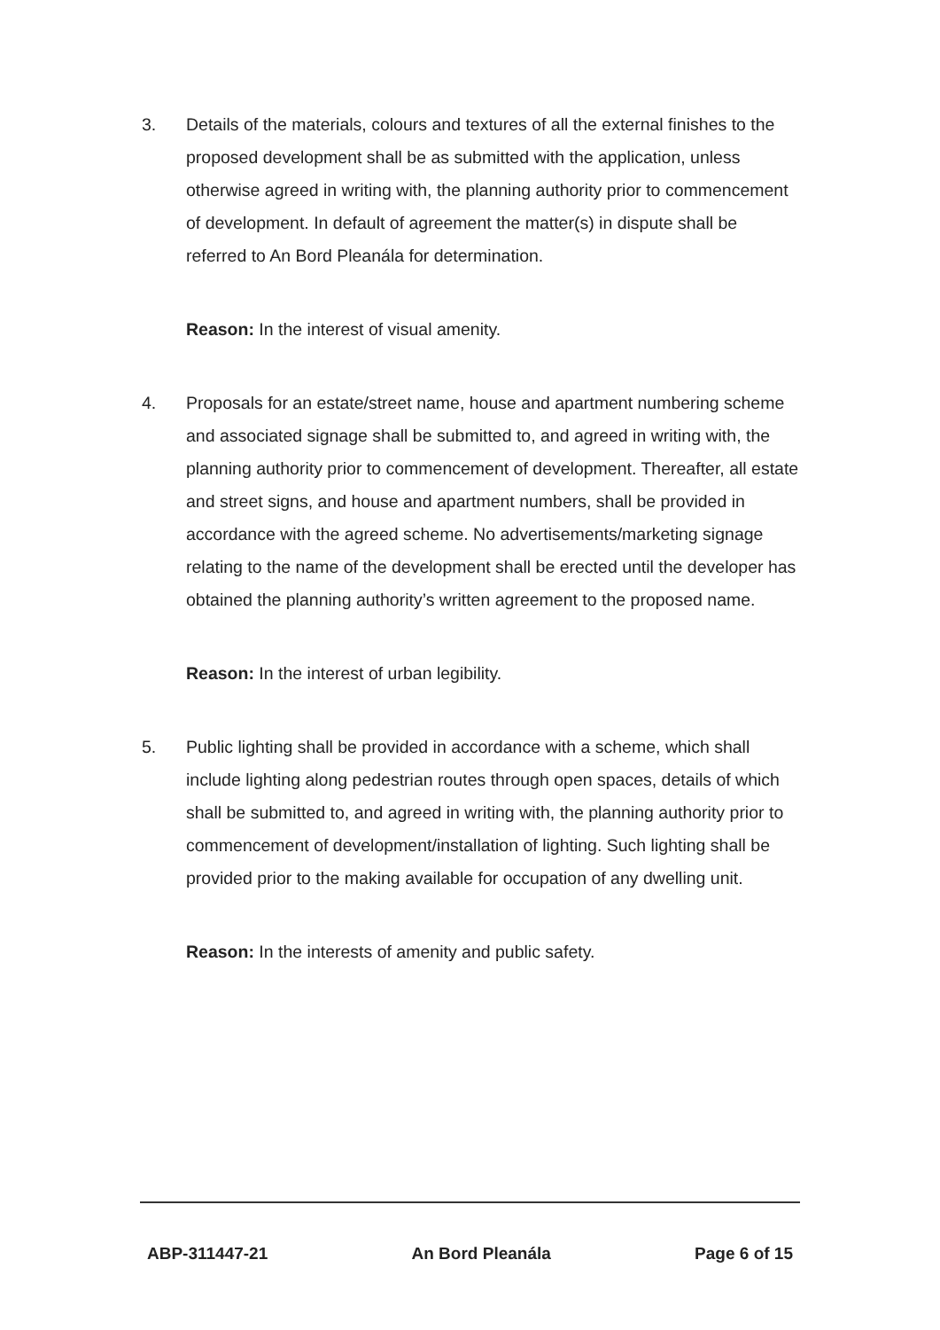3. Details of the materials, colours and textures of all the external finishes to the proposed development shall be as submitted with the application, unless otherwise agreed in writing with, the planning authority prior to commencement of development. In default of agreement the matter(s) in dispute shall be referred to An Bord Pleanála for determination.
Reason: In the interest of visual amenity.
4. Proposals for an estate/street name, house and apartment numbering scheme and associated signage shall be submitted to, and agreed in writing with, the planning authority prior to commencement of development. Thereafter, all estate and street signs, and house and apartment numbers, shall be provided in accordance with the agreed scheme. No advertisements/marketing signage relating to the name of the development shall be erected until the developer has obtained the planning authority’s written agreement to the proposed name.
Reason: In the interest of urban legibility.
5. Public lighting shall be provided in accordance with a scheme, which shall include lighting along pedestrian routes through open spaces, details of which shall be submitted to, and agreed in writing with, the planning authority prior to commencement of development/installation of lighting. Such lighting shall be provided prior to the making available for occupation of any dwelling unit.
Reason: In the interests of amenity and public safety.
ABP-311447-21 An Bord Pleanála Page 6 of 15